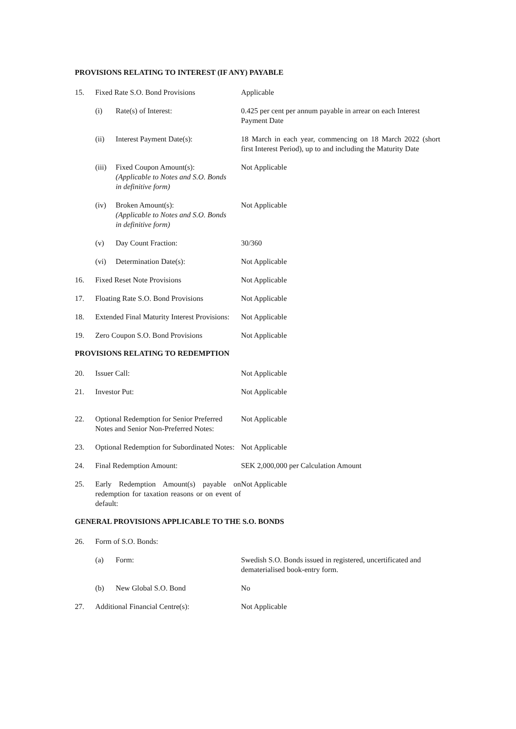PROVISIONS RELATING TO INTEREST (IF ANY) PAYABLE
15. Fixed Rate S.O. Bond Provisions Applicable
(i) Rate(s) of Interest: 0.425 per cent per annum payable in arrear on each Interest Payment Date
(ii) Interest Payment Date(s): 18 March in each year, commencing on 18 March 2022 (short first Interest Period), up to and including the Maturity Date
(iii)
Fixed Coupon Amount(s):
(Applicable to Notes and S.O. Bonds in definitive form)
Not Applicable
(iv) Broken Amount(s):
(Applicable to Notes and S.O. Bonds in definitive form)
Not Applicable
(v) Day Count Fraction: 30/360
(vi) Determination Date(s): Not Applicable
16. Fixed Reset Note Provisions Not Applicable
17. Floating Rate S.O. Bond Provisions
Not Applicable
18. Extended Final Maturity Interest Provisions:
Not Applicable
19. Zero Coupon S.O. Bond Provisions Not Applicable
PROVISIONS RELATING TO REDEMPTION
20. Issuer Call: Not Applicable
21. Investor Put: Not Applicable
22. Optional Redemption for Senior Preferred Notes and Senior Non-Preferred Notes:
Not Applicable
23. Optional Redemption for Subordinated Notes:
Not Applicable
24. Final Redemption Amount: SEK 2,000,000 per Calculation Amount
25. Early Redemption Amount(s) payable on redemption for taxation reasons or on event of default:
Not Applicable
GENERAL PROVISIONS APPLICABLE TO THE S.O. BONDS
26. Form of S.O. Bonds:
(a) Form: Swedish S.O. Bonds issued in registered, uncertificated and dematerialised book-entry form.
(b) New Global S.O. Bond No
27. Additional Financial Centre(s): Not Applicable